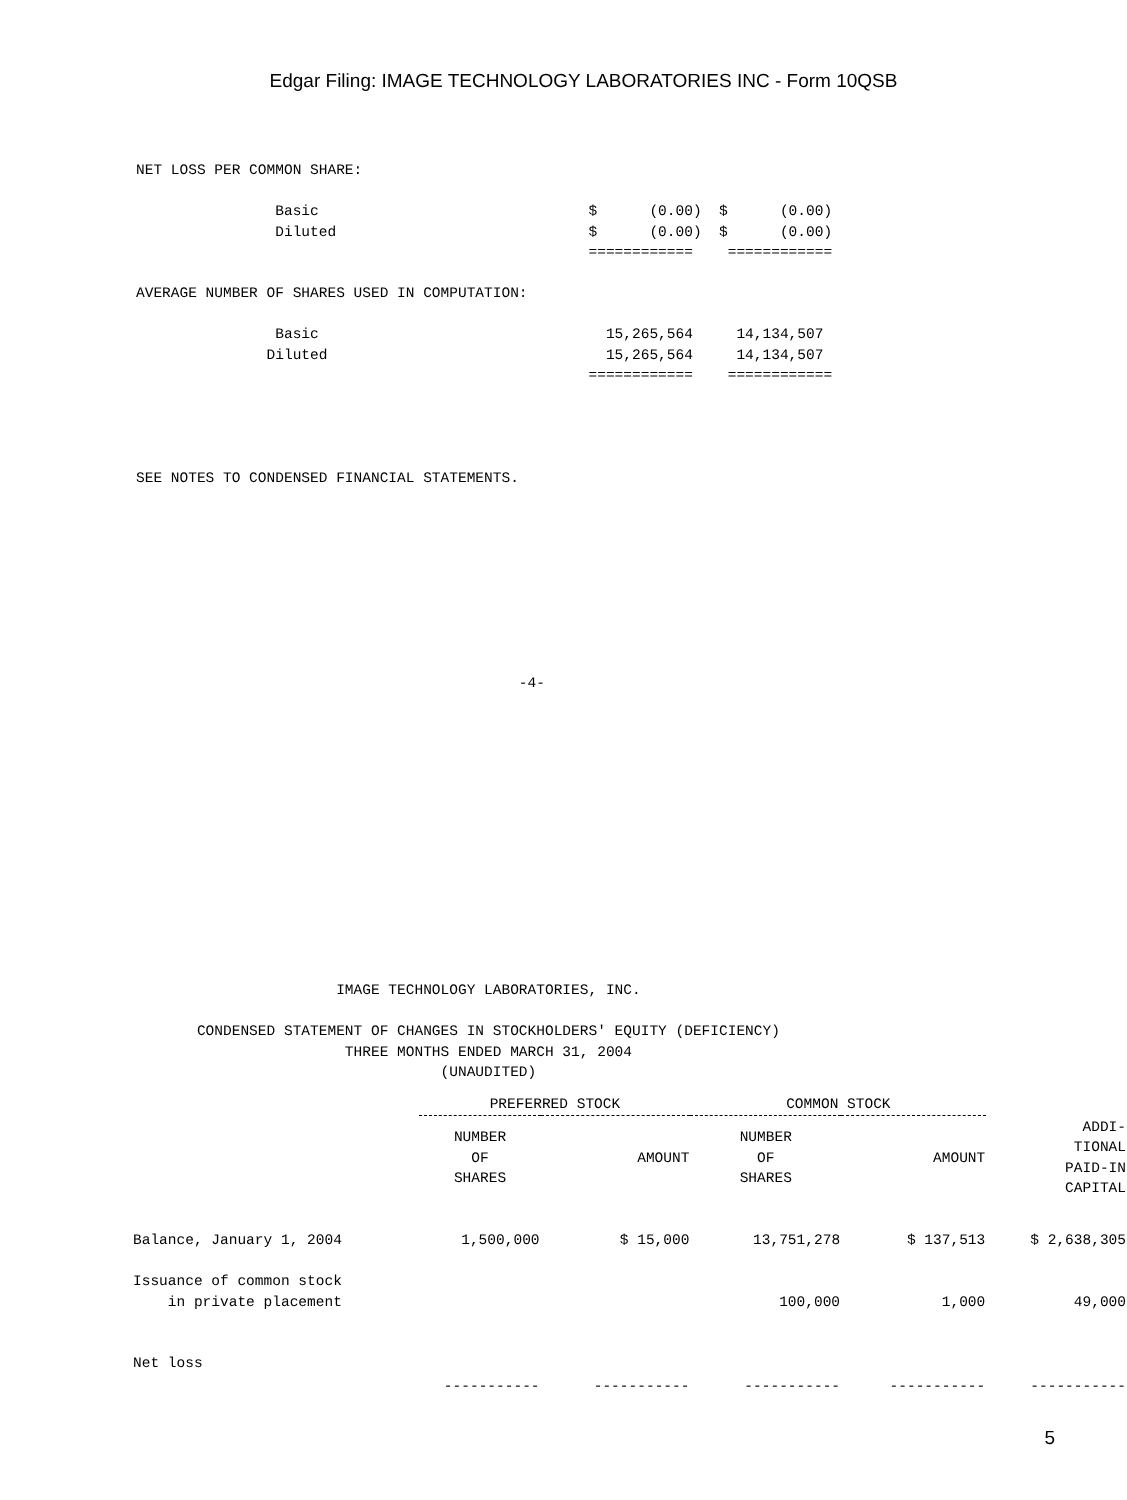Edgar Filing: IMAGE TECHNOLOGY LABORATORIES INC - Form 10QSB
NET LOSS PER COMMON SHARE:

                Basic                               $      (0.00)  $      (0.00)
                Diluted                             $      (0.00)  $      (0.00)
                                                    ============    ============

AVERAGE NUMBER OF SHARES USED IN COMPUTATION:

                Basic                                 15,265,564     14,134,507
               Diluted                                15,265,564     14,134,507
                                                    ============    ============




SEE NOTES TO CONDENSED FINANCIAL STATEMENTS.









                                            -4-














                       IMAGE TECHNOLOGY LABORATORIES, INC.

       CONDENSED STATEMENT OF CHANGES IN STOCKHOLDERS' EQUITY (DEFICIENCY)
                        THREE MONTHS ENDED MARCH 31, 2004
                                   (UNAUDITED)
| | PREFERRED STOCK | | COMMON STOCK | | |
| --- | --- | --- | --- | --- | --- |
| | NUMBER OF SHARES | AMOUNT | NUMBER OF SHARES | AMOUNT | ADDI- TIONAL PAID-IN CAPITAL |
| Balance, January 1, 2004 | 1,500,000 | $ 15,000 | 13,751,278 | $ 137,513 | $ 2,638,305 |
| Issuance of common stock in private placement | | | 100,000 | 1,000 | 49,000 |
| Net loss | | | | | |
| | ----------- | ----------- | ----------- | ----------- | ----------- |
5